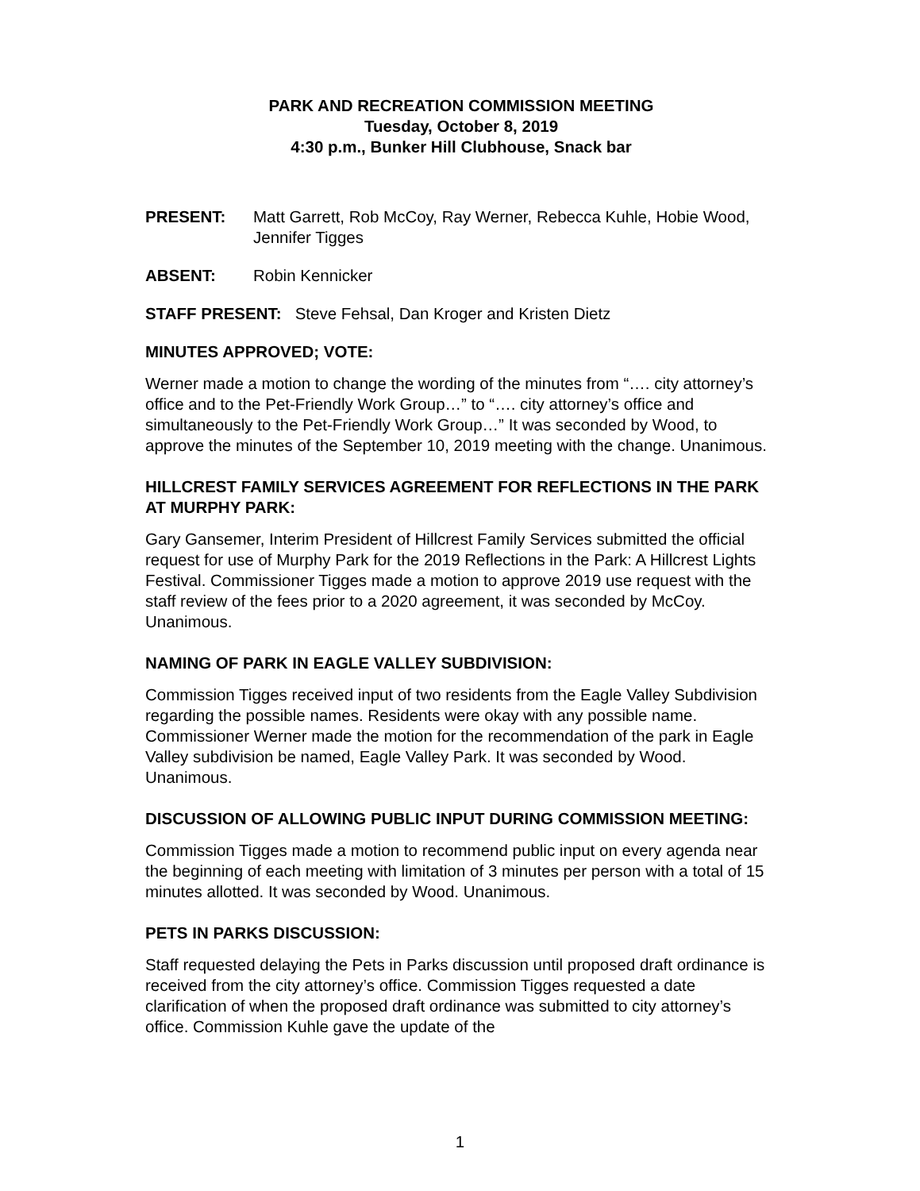PARK AND RECREATION COMMISSION MEETING
Tuesday, October 8, 2019
4:30 p.m., Bunker Hill Clubhouse, Snack bar
PRESENT: Matt Garrett, Rob McCoy, Ray Werner, Rebecca Kuhle, Hobie Wood, Jennifer Tigges
ABSENT: Robin Kennicker
STAFF PRESENT: Steve Fehsal, Dan Kroger and Kristen Dietz
MINUTES APPROVED; VOTE:
Werner made a motion to change the wording of the minutes from “…. city attorney’s office and to the Pet-Friendly Work Group…” to “…. city attorney’s office and simultaneously to the Pet-Friendly Work Group…” It was seconded by Wood, to approve the minutes of the September 10, 2019 meeting with the change. Unanimous.
HILLCREST FAMILY SERVICES AGREEMENT FOR REFLECTIONS IN THE PARK AT MURPHY PARK:
Gary Gansemer, Interim President of Hillcrest Family Services submitted the official request for use of Murphy Park for the 2019 Reflections in the Park: A Hillcrest Lights Festival. Commissioner Tigges made a motion to approve 2019 use request with the staff review of the fees prior to a 2020 agreement, it was seconded by McCoy. Unanimous.
NAMING OF PARK IN EAGLE VALLEY SUBDIVISION:
Commission Tigges received input of two residents from the Eagle Valley Subdivision regarding the possible names. Residents were okay with any possible name. Commissioner Werner made the motion for the recommendation of the park in Eagle Valley subdivision be named, Eagle Valley Park. It was seconded by Wood. Unanimous.
DISCUSSION OF ALLOWING PUBLIC INPUT DURING COMMISSION MEETING:
Commission Tigges made a motion to recommend public input on every agenda near the beginning of each meeting with limitation of 3 minutes per person with a total of 15 minutes allotted. It was seconded by Wood. Unanimous.
PETS IN PARKS DISCUSSION:
Staff requested delaying the Pets in Parks discussion until proposed draft ordinance is received from the city attorney’s office. Commission Tigges requested a date clarification of when the proposed draft ordinance was submitted to city attorney’s office. Commission Kuhle gave the update of the
1